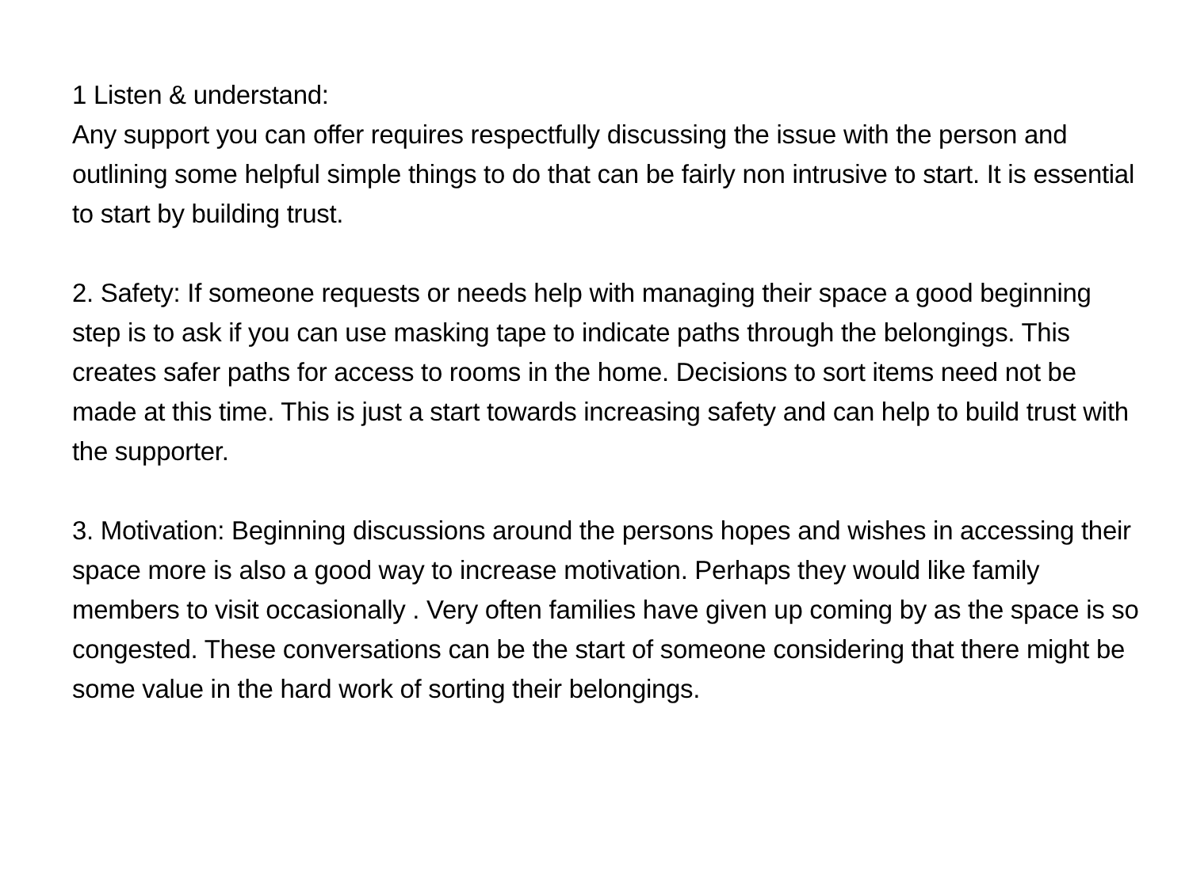1 Listen & understand:
Any support you can offer requires respectfully discussing the issue with the person and outlining some helpful simple things to do that can be fairly non intrusive to start. It is essential to start by building trust.
2. Safety: If someone requests or needs help with managing their space a good beginning step is to ask if you can use masking tape to indicate paths through the belongings. This creates safer paths for access to rooms in the home. Decisions to sort items need not be made at this time. This is just a start towards increasing safety and can help to build trust with the supporter.
3. Motivation: Beginning discussions around the persons hopes and wishes in accessing their space more is also a good way to increase motivation. Perhaps they would like family members to visit occasionally . Very often families have given up coming by as the space is so congested. These conversations can be the start of someone considering that there might be some value in the hard work of sorting their belongings.